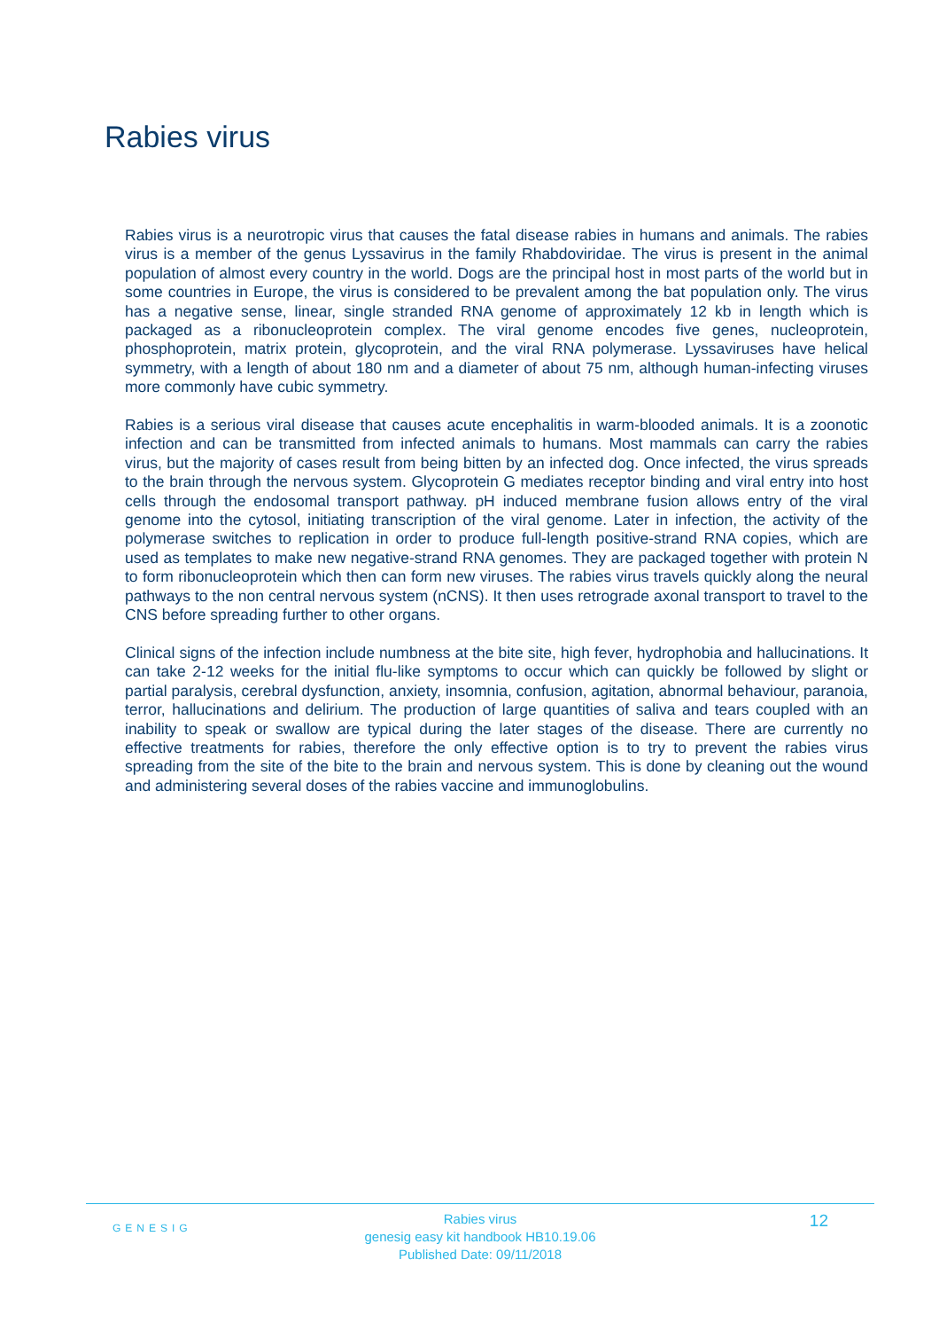Rabies virus
Rabies virus is a neurotropic virus that causes the fatal disease rabies in humans and animals. The rabies virus is a member of the genus Lyssavirus in the family Rhabdoviridae. The virus is present in the animal population of almost every country in the world. Dogs are the principal host in most parts of the world but in some countries in Europe, the virus is considered to be prevalent among the bat population only. The virus has a negative sense, linear, single stranded RNA genome of approximately 12 kb in length which is packaged as a ribonucleoprotein complex. The viral genome encodes five genes, nucleoprotein, phosphoprotein, matrix protein, glycoprotein, and the viral RNA polymerase. Lyssaviruses have helical symmetry, with a length of about 180 nm and a diameter of about 75 nm, although human-infecting viruses more commonly have cubic symmetry.
Rabies is a serious viral disease that causes acute encephalitis in warm-blooded animals. It is a zoonotic infection and can be transmitted from infected animals to humans. Most mammals can carry the rabies virus, but the majority of cases result from being bitten by an infected dog. Once infected, the virus spreads to the brain through the nervous system. Glycoprotein G mediates receptor binding and viral entry into host cells through the endosomal transport pathway. pH induced membrane fusion allows entry of the viral genome into the cytosol, initiating transcription of the viral genome. Later in infection, the activity of the polymerase switches to replication in order to produce full-length positive-strand RNA copies, which are used as templates to make new negative-strand RNA genomes. They are packaged together with protein N to form ribonucleoprotein which then can form new viruses. The rabies virus travels quickly along the neural pathways to the non central nervous system (nCNS). It then uses retrograde axonal transport to travel to the CNS before spreading further to other organs.
Clinical signs of the infection include numbness at the bite site, high fever, hydrophobia and hallucinations. It can take 2-12 weeks for the initial flu-like symptoms to occur which can quickly be followed by slight or partial paralysis, cerebral dysfunction, anxiety, insomnia, confusion, agitation, abnormal behaviour, paranoia, terror, hallucinations and delirium. The production of large quantities of saliva and tears coupled with an inability to speak or swallow are typical during the later stages of the disease. There are currently no effective treatments for rabies, therefore the only effective option is to try to prevent the rabies virus spreading from the site of the bite to the brain and nervous system. This is done by cleaning out the wound and administering several doses of the rabies vaccine and immunoglobulins.
GENESIG
Rabies virus
genesig easy kit handbook HB10.19.06
Published Date: 09/11/2018
12